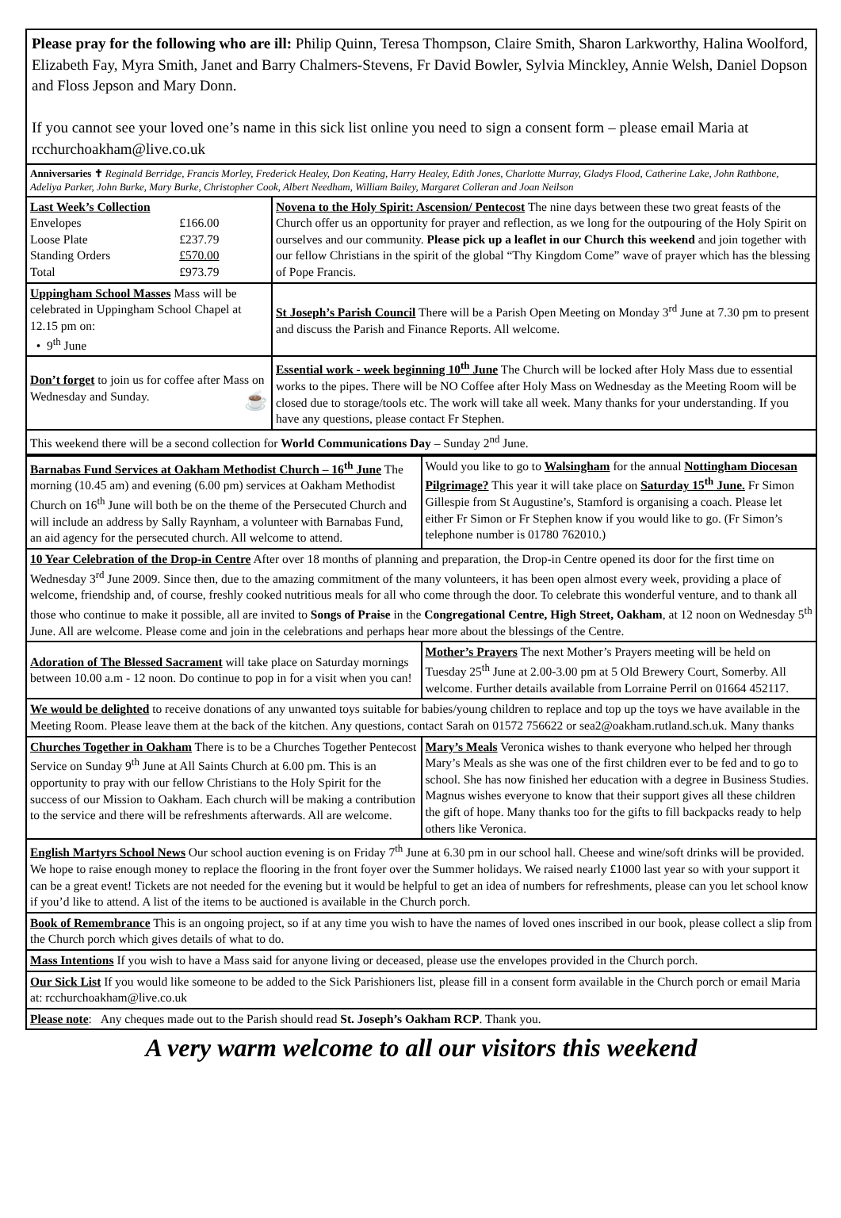| Please pray for the following who are ill: Philip Quinn, Teresa Thompson, Claire Smith, Sharon Larkworthy, Halina Woolford, Elizabeth Fay, Myra Smith, Janet and Barry Chalmers-Stevens, Fr David Bowler, Sylvia Minckley, Annie Welsh, Daniel Dopson and Floss Jepson and Mary Donn. If you cannot see your loved one’s name in this sick list online you need to sign a consent form – please email Maria at rcchurchoakham@live.co.uk | |
| Anniversaries ✝ Reginald Berridge, Francis Morley, Frederick Healey, Don Keating, Harry Healey, Edith Jones, Charlotte Murray, Gladys Flood, Catherine Lake, John Rathbone, Adeliya Parker, John Burke, Mary Burke, Christopher Cook, Albert Needham, William Bailey, Margaret Colleran and Joan Neilson | |
| Last Week’s Collection / Envelopes / £166.00 / / Loose Plate / £237.79 / / Standing Orders / £570.00 / / Total / £973.79 / | Novena to the Holy Spirit: Ascension/ Pentecost The nine days between these two great feasts of the Church offer us an opportunity for prayer and reflection, as we long for the outpouring of the Holy Spirit on ourselves and our community. Please pick up a leaflet in our Church this weekend and join together with our fellow Christians in the spirit of the global “Thy Kingdom Come” wave of prayer which has the blessing of Pope Francis. |
| Uppingham School Masses Mass will be celebrated in Uppingham School Chapel at 12.15 pm on: • 9<sup>th</sup> June | St Joseph’s Parish Council There will be a Parish Open Meeting on Monday 3<sup>rd</sup> June at 7.30 pm to present and discuss the Parish and Finance Reports. All welcome. |
| Don’t forget to join us for coffee after Mass on Wednesday and Sunday. ☕ | Essential work - week beginning 10<sup>th</sup> June The Church will be locked after Holy Mass due to essential works to the pipes. There will be NO Coffee after Holy Mass on Wednesday as the Meeting Room will be closed due to storage/tools etc. The work will take all week. Many thanks for your understanding. If you have any questions, please contact Fr Stephen. |
| This weekend there will be a second collection for World Communications Day – Sunday 2<sup>nd</sup> June. | |
| Barnabas Fund Services at Oakham Methodist Church – 16<sup>th</sup> June The morning (10.45 am) and evening (6.00 pm) services at Oakham Methodist Church on 16<sup>th</sup> June will both be on the theme of the Persecuted Church and will include an address by Sally Raynham, a volunteer with Barnabas Fund, an aid agency for the persecuted church. All welcome to attend. | Would you like to go to Walsingham for the annual Nottingham Diocesan Pilgrimage? This year it will take place on Saturday 15<sup>th</sup> June. Fr Simon Gillespie from St Augustine’s, Stamford is organising a coach. Please let either Fr Simon or Fr Stephen know if you would like to go. (Fr Simon’s telephone number is 01780 762010.) |
| 10 Year Celebration of the Drop-in Centre After over 18 months of planning and preparation, the Drop-in Centre opened its door for the first time on Wednesday 3<sup>rd</sup> June 2009. Since then, due to the amazing commitment of the many volunteers, it has been open almost every week, providing a place of welcome, friendship and, of course, freshly cooked nutritious meals for all who come through the door. To celebrate this wonderful venture, and to thank all those who continue to make it possible, all are invited to Songs of Praise in the Congregational Centre, High Street, Oakham , at 12 noon on Wednesday 5<sup>th</sup> June. All are welcome. Please come and join in the celebrations and perhaps hear more about the blessings of the Centre. | |
| Adoration of The Blessed Sacrament will take place on Saturday mornings between 10.00 a.m - 12 noon. Do continue to pop in for a visit when you can! | Mother’s Prayers The next Mother’s Prayers meeting will be held on Tuesday 25<sup>th</sup> June at 2.00-3.00 pm at 5 Old Brewery Court, Somerby. All welcome. Further details available from Lorraine Perril on 01664 452117. |
| We would be delighted to receive donations of any unwanted toys suitable for babies/young children to replace and top up the toys we have available in the Meeting Room. Please leave them at the back of the kitchen. Any questions, contact Sarah on 01572 756622 or sea2@oakham.rutland.sch.uk. Many thanks | |
| Churches Together in Oakham There is to be a Churches Together Pentecost Service on Sunday 9<sup>th</sup> June at All Saints Church at 6.00 pm. This is an opportunity to pray with our fellow Christians to the Holy Spirit for the success of our Mission to Oakham. Each church will be making a contribution to the service and there will be refreshments afterwards. All are welcome. | Mary’s Meals Veronica wishes to thank everyone who helped her through Mary’s Meals as she was one of the first children ever to be fed and to go to school. She has now finished her education with a degree in Business Studies. Magnus wishes everyone to know that their support gives all these children the gift of hope. Many thanks too for the gifts to fill backpacks ready to help others like Veronica. |
| English Martyrs School News Our school auction evening is on Friday 7<sup>th</sup> June at 6.30 pm in our school hall. Cheese and wine/soft drinks will be provided. We hope to raise enough money to replace the flooring in the front foyer over the Summer holidays. We raised nearly £1000 last year so with your support it can be a great event! Tickets are not needed for the evening but it would be helpful to get an idea of numbers for refreshments, please can you let school know if you’d like to attend. A list of the items to be auctioned is available in the Church porch. | |
| Book of Remembrance This is an ongoing project, so if at any time you wish to have the names of loved ones inscribed in our book, please collect a slip from the Church porch which gives details of what to do. | |
| Mass Intentions If you wish to have a Mass said for anyone living or deceased, please use the envelopes provided in the Church porch. | |
| Our Sick List If you would like someone to be added to the Sick Parishioners list, please fill in a consent form available in the Church porch or email Maria at: rcchurchoakham@live.co.uk | |
| Please note : Any cheques made out to the Parish should read St. Joseph’s Oakham RCP . Thank you. | |
A very warm welcome to all our visitors this weekend